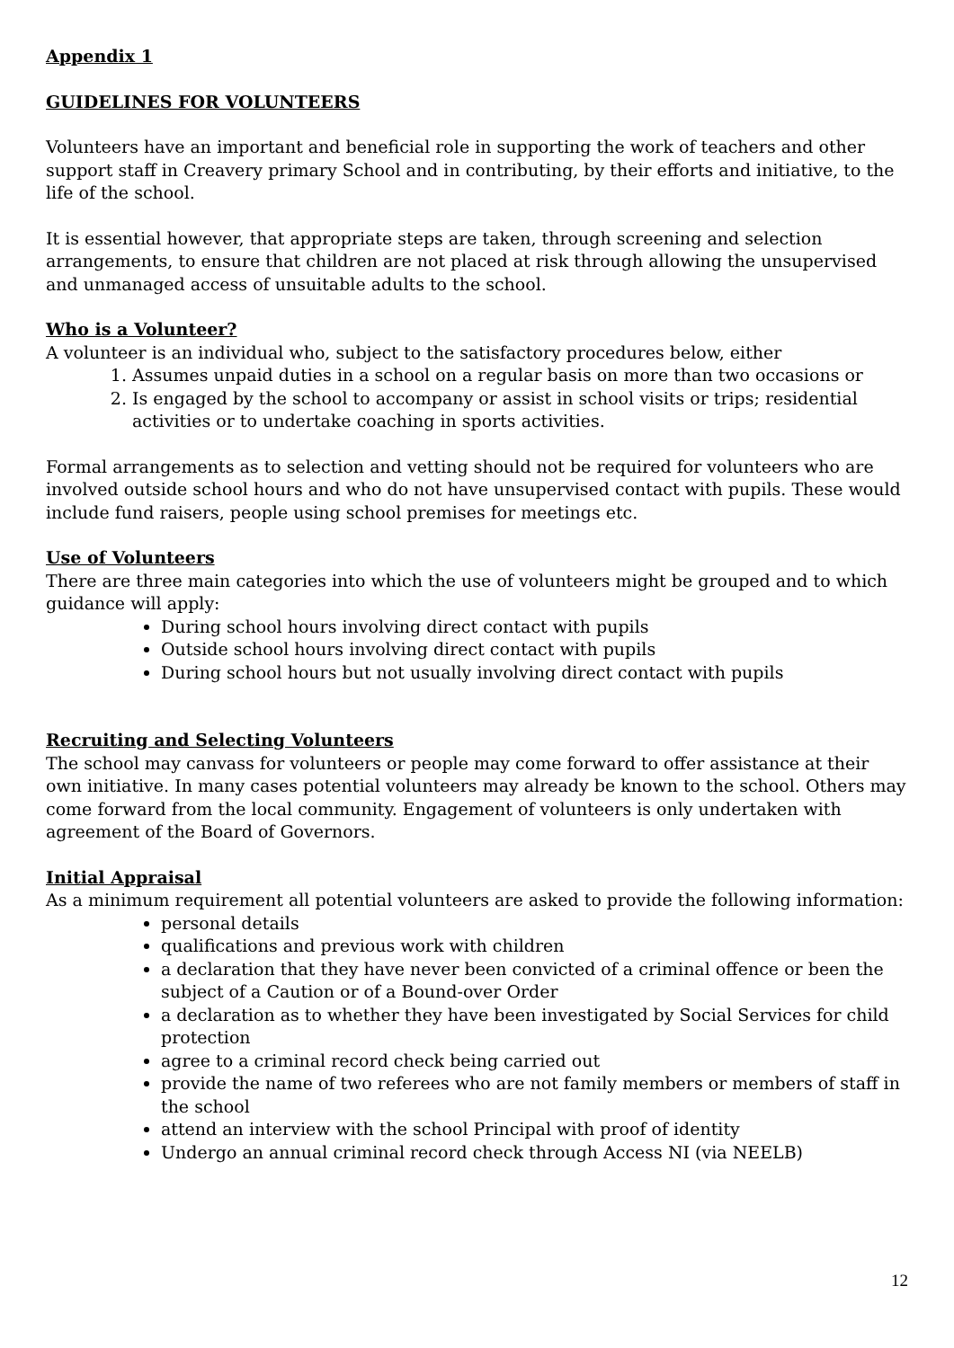Appendix 1
GUIDELINES FOR VOLUNTEERS
Volunteers have an important and beneficial role in supporting the work of teachers and other support staff in Creavery primary School and in contributing, by their efforts and initiative, to the life of the school.
It is essential however, that appropriate steps are taken, through screening and selection arrangements, to ensure that children are not placed at risk through allowing the unsupervised and unmanaged access of unsuitable adults to the school.
Who is a Volunteer?
A volunteer is an individual who, subject to the satisfactory procedures below, either
1. Assumes unpaid duties in a school on a regular basis on more than two occasions or
2. Is engaged by the school to accompany or assist in school visits or trips; residential activities or to undertake coaching in sports activities.
Formal arrangements as to selection and vetting should not be required for volunteers who are involved outside school hours and who do not have unsupervised contact with pupils. These would include fund raisers, people using school premises for meetings etc.
Use of Volunteers
There are three main categories into which the use of volunteers might be grouped and to which guidance will apply:
During school hours involving direct contact with pupils
Outside school hours involving direct contact with pupils
During school hours but not usually involving direct contact with pupils
Recruiting and Selecting Volunteers
The school may canvass for volunteers or people may come forward to offer assistance at their own initiative. In many cases potential volunteers may already be known to the school. Others may come forward from the local community. Engagement of volunteers is only undertaken with agreement of the Board of Governors.
Initial Appraisal
As a minimum requirement all potential volunteers are asked to provide the following information:
personal details
qualifications and previous work with children
a declaration that they have never been convicted of a criminal offence or been the subject of a Caution or of a Bound-over Order
a declaration as to whether they have been investigated by Social Services for child protection
agree to a criminal record check being carried out
provide the name of two referees who are not family members or members of staff in the school
attend an interview with the school Principal with proof of identity
Undergo an annual criminal record check through Access NI (via NEELB)
12